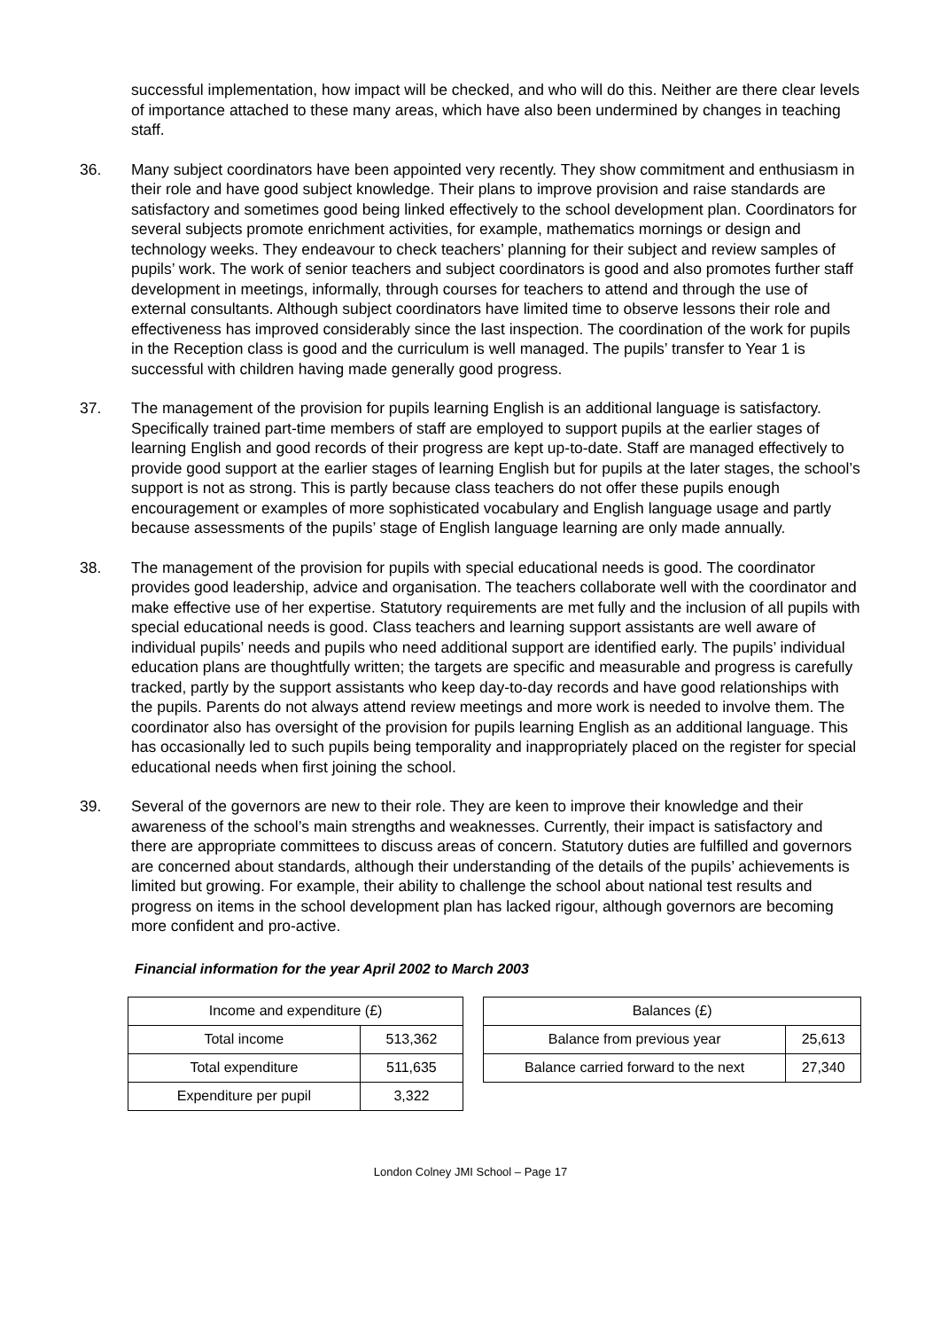successful implementation, how impact will be checked, and who will do this. Neither are there clear levels of importance attached to these many areas, which have also been undermined by changes in teaching staff.
36. Many subject coordinators have been appointed very recently. They show commitment and enthusiasm in their role and have good subject knowledge. Their plans to improve provision and raise standards are satisfactory and sometimes good being linked effectively to the school development plan. Coordinators for several subjects promote enrichment activities, for example, mathematics mornings or design and technology weeks. They endeavour to check teachers’ planning for their subject and review samples of pupils’ work. The work of senior teachers and subject coordinators is good and also promotes further staff development in meetings, informally, through courses for teachers to attend and through the use of external consultants. Although subject coordinators have limited time to observe lessons their role and effectiveness has improved considerably since the last inspection. The coordination of the work for pupils in the Reception class is good and the curriculum is well managed. The pupils’ transfer to Year 1 is successful with children having made generally good progress.
37. The management of the provision for pupils learning English is an additional language is satisfactory. Specifically trained part-time members of staff are employed to support pupils at the earlier stages of learning English and good records of their progress are kept up-to-date. Staff are managed effectively to provide good support at the earlier stages of learning English but for pupils at the later stages, the school’s support is not as strong. This is partly because class teachers do not offer these pupils enough encouragement or examples of more sophisticated vocabulary and English language usage and partly because assessments of the pupils’ stage of English language learning are only made annually.
38. The management of the provision for pupils with special educational needs is good. The coordinator provides good leadership, advice and organisation. The teachers collaborate well with the coordinator and make effective use of her expertise. Statutory requirements are met fully and the inclusion of all pupils with special educational needs is good. Class teachers and learning support assistants are well aware of individual pupils’ needs and pupils who need additional support are identified early. The pupils’ individual education plans are thoughtfully written; the targets are specific and measurable and progress is carefully tracked, partly by the support assistants who keep day-to-day records and have good relationships with the pupils. Parents do not always attend review meetings and more work is needed to involve them. The coordinator also has oversight of the provision for pupils learning English as an additional language. This has occasionally led to such pupils being temporality and inappropriately placed on the register for special educational needs when first joining the school.
39. Several of the governors are new to their role. They are keen to improve their knowledge and their awareness of the school’s main strengths and weaknesses. Currently, their impact is satisfactory and there are appropriate committees to discuss areas of concern. Statutory duties are fulfilled and governors are concerned about standards, although their understanding of the details of the pupils’ achievements is limited but growing. For example, their ability to challenge the school about national test results and progress on items in the school development plan has lacked rigour, although governors are becoming more confident and pro-active.
Financial information for the year April 2002 to March 2003
| Income and expenditure (£) | |
| Total income | 513,362 |
| Total expenditure | 511,635 |
| Expenditure per pupil | 3,322 |
| Balances (£) | |
| Balance from previous year | 25,613 |
| Balance carried forward to the next | 27,340 |
London Colney JMI School – Page 17